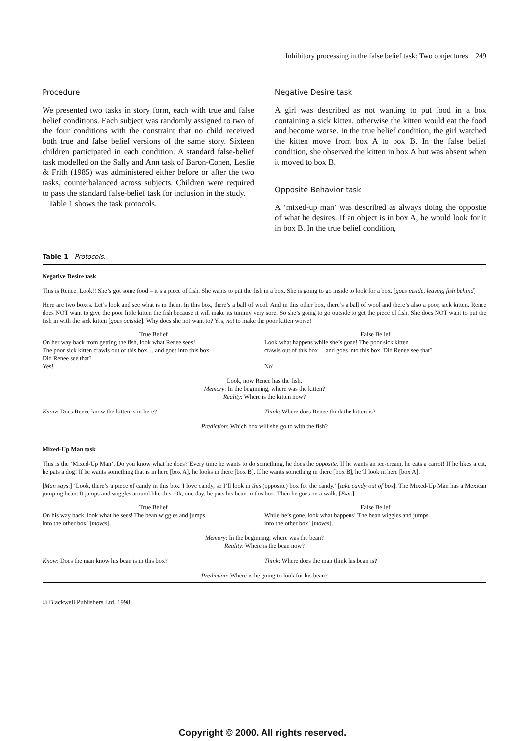Inhibitory processing in the false belief task: Two conjectures 249
Procedure
We presented two tasks in story form, each with true and false belief conditions. Each subject was randomly assigned to two of the four conditions with the constraint that no child received both true and false belief versions of the same story. Sixteen children participated in each condition. A standard false-belief task modelled on the Sally and Ann task of Baron-Cohen, Leslie & Frith (1985) was administered either before or after the two tasks, counterbalanced across subjects. Children were required to pass the standard false-belief task for inclusion in the study.
Table 1 shows the task protocols.
Negative Desire task
A girl was described as not wanting to put food in a box containing a sick kitten, otherwise the kitten would eat the food and become worse. In the true belief condition, the girl watched the kitten move from box A to box B. In the false belief condition, she observed the kitten in box A but was absent when it moved to box B.
Opposite Behavior task
A ‘mixed-up man’ was described as always doing the opposite of what he desires. If an object is in box A, he would look for it in box B. In the true belief condition,
Table 1 Protocols.
Negative Desire task
This is Renee. Look!! She’s got some food – it’s a piece of fish. She wants to put the fish in a box. She is going to go inside to look for a box. [goes inside, leaving fish behind]
Here are two boxes. Let’s look and see what is in them. In this box, there’s a ball of wool. And in this other box, there’s a ball of wool and there’s also a poor, sick kitten. Renee does NOT want to give the poor little kitten the fish because it will make its tummy very sore. So she’s going to go outside to get the piece of fish. She does NOT want to put the fish in with the sick kitten [goes outside]. Why does she not want to? Yes, not to make the poor kitten worse!
| True Belief | False Belief |
| On her way back from getting the fish, look what Renee sees! The poor sick kitten crawls out of this box… and goes into this box. Did Renee see that? Yes! | Look what happens while she’s gone! The poor sick kitten crawls out of this box… and goes into this box. Did Renee see that? No! |
Look, now Renee has the fish.
Memory: In the beginning, where was the kitten?
Reality: Where is the kitten now?
| Know : Does Renee know the kitten is in here? | Think : Where does Renee think the kitten is? |
Prediction: Which box will she go to with the fish?
Mixed-Up Man task
This is the ‘Mixed-Up Man’. Do you know what he does? Every time he wants to do something, he does the opposite. If he wants an ice-cream, he eats a carrot! If he likes a cat, he pats a dog! If he wants something that is in here [box A], he looks in there [box B]. If he wants something in there [box B], he’ll look in here [box A].
[Man says:] ‘Look, there’s a piece of candy in this box. I love candy, so I’ll look in this (opposite) box for the candy.’ [take candy out of box]. The Mixed-Up Man has a Mexican jumping bean. It jumps and wiggles around like this. Ok, one day, he puts his bean in this box. Then he goes on a walk. [Exit.]
| True Belief | False Belief |
| On his way back, look what he sees! The bean wiggles and jumps into the other box! [ moves ]. | While he’s gone, look what happens! The bean wiggles and jumps into the other box! [ moves ]. |
Memory: In the beginning, where was the bean?
Reality: Where is the bean now?
| Know : Does the man know his bean is in this box? | Think : Where does the man think his bean is? |
Prediction: Where is he going to look for his bean?
© Blackwell Publishers Ltd. 1998
Copyright © 2000. All rights reserved.